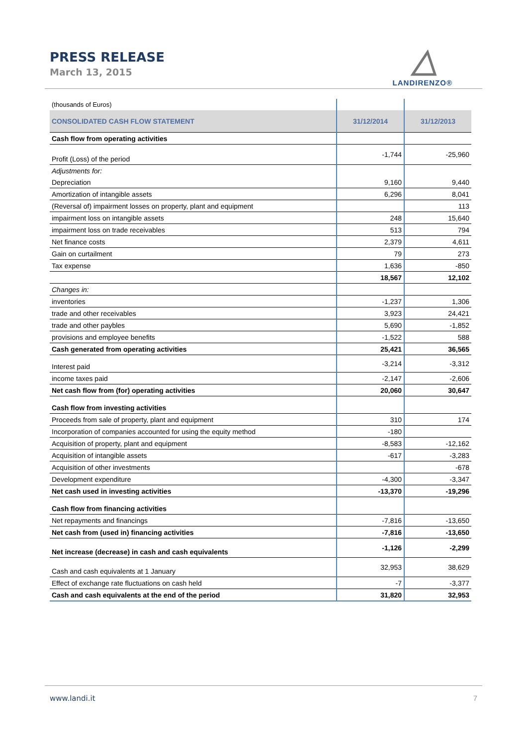PRESS RELEASE
March 13, 2015
LANDIRENZO®
| (thousands of Euros) | | |
| CONSOLIDATED CASH FLOW STATEMENT | 31/12/2014 | 31/12/2013 |
| Cash flow from operating activities | | |
| Profit (Loss) of the period | -1,744 | -25,960 |
| Adjustments for: | | |
| Depreciation | 9,160 | 9,440 |
| Amortization of intangible assets | 6,296 | 8,041 |
| (Reversal of) impairment losses on property, plant and equipment | | 113 |
| impairment loss on intangible assets | 248 | 15,640 |
| impairment loss on trade receivables | 513 | 794 |
| Net finance costs | 2,379 | 4,611 |
| Gain on curtailment | 79 | 273 |
| Tax expense | 1,636 | -850 |
| | 18,567 | 12,102 |
| Changes in: | | |
| inventories | -1,237 | 1,306 |
| trade and other receivables | 3,923 | 24,421 |
| trade and other paybles | 5,690 | -1,852 |
| provisions and employee benefits | -1,522 | 588 |
| Cash generated from operating activities | 25,421 | 36,565 |
| Interest paid | -3,214 | -3,312 |
| income taxes paid | -2,147 | -2,606 |
| Net cash flow from (for) operating activities | 20,060 | 30,647 |
| Cash flow from investing activities | | |
| Proceeds from sale of property, plant and equipment | 310 | 174 |
| Incorporation of companies accounted for using the equity method | -180 | |
| Acquisition of property, plant and equipment | -8,583 | -12,162 |
| Acquisition of intangible assets | -617 | -3,283 |
| Acquisition of other investments | | -678 |
| Development expenditure | -4,300 | -3,347 |
| Net cash used in investing activities | -13,370 | -19,296 |
| Cash flow from financing activities | | |
| Net repayments and financings | -7,816 | -13,650 |
| Net cash from (used in) financing activities | -7,816 | -13,650 |
| Net increase (decrease) in cash and cash equivalents | -1,126 | -2,299 |
| Cash and cash equivalents at 1 January | 32,953 | 38,629 |
| Effect of exchange rate fluctuations on cash held | -7 | -3,377 |
| Cash and cash equivalents at the end of the period | 31,820 | 32,953 |
www.landi.it 7